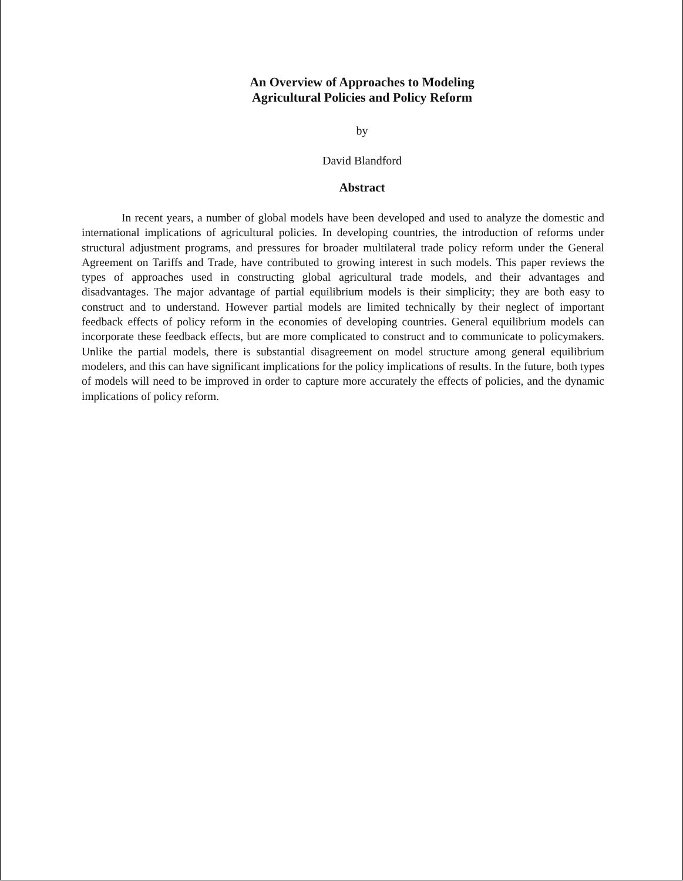An Overview of Approaches to Modeling
Agricultural Policies and Policy Reform
by
David Blandford
Abstract
In recent years, a number of global models have been developed and used to analyze the domestic and international implications of agricultural policies. In developing countries, the introduction of reforms under structural adjustment programs, and pressures for broader multilateral trade policy reform under the General Agreement on Tariffs and Trade, have contributed to growing interest in such models. This paper reviews the types of approaches used in constructing global agricultural trade models, and their advantages and disadvantages. The major advantage of partial equilibrium models is their simplicity; they are both easy to construct and to understand. However partial models are limited technically by their neglect of important feedback effects of policy reform in the economies of developing countries. General equilibrium models can incorporate these feedback effects, but are more complicated to construct and to communicate to policymakers. Unlike the partial models, there is substantial disagreement on model structure among general equilibrium modelers, and this can have significant implications for the policy implications of results. In the future, both types of models will need to be improved in order to capture more accurately the effects of policies, and the dynamic implications of policy reform.